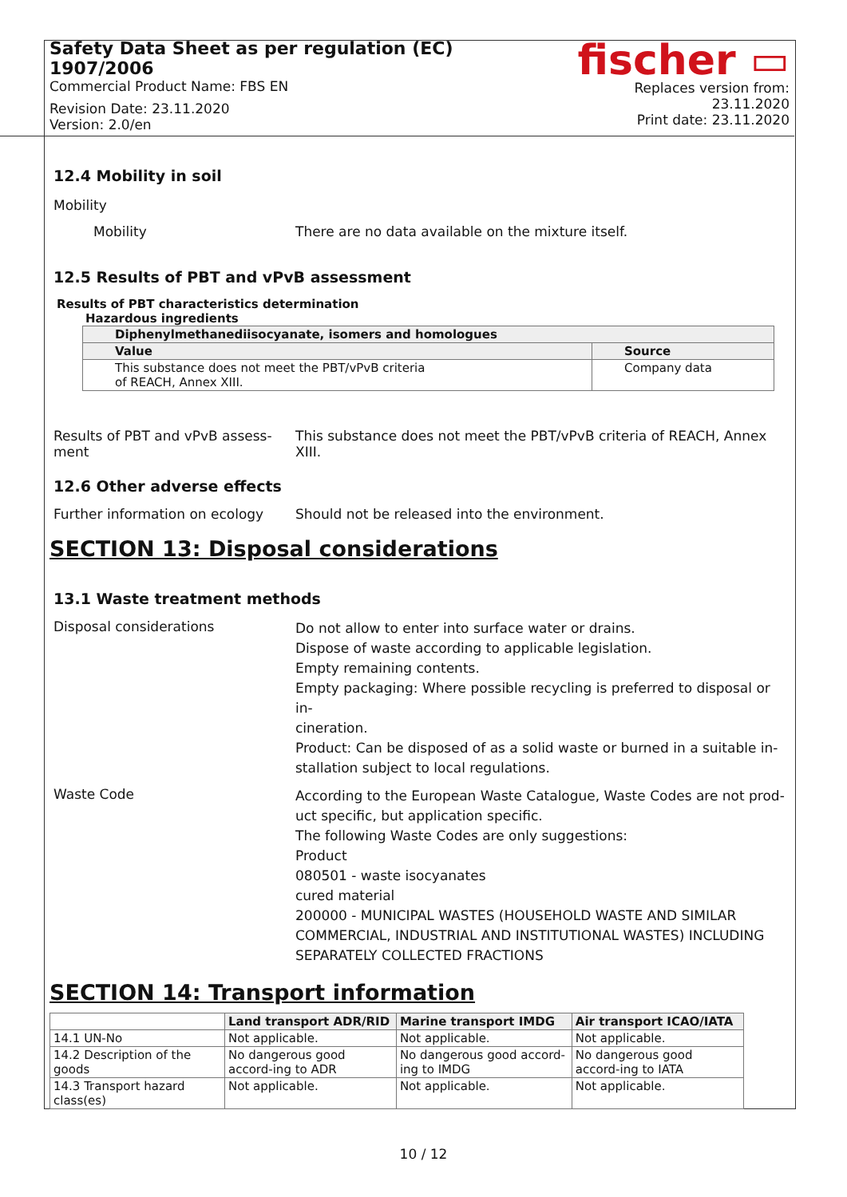Safety Data Sheet as per regulation (EC) 1907/2006
Commercial Product Name: FBS EN
Revision Date: 23.11.2020
Version: 2.0/en
fischer ▭
Replaces version from: 23.11.2020
Print date: 23.11.2020
12.4 Mobility in soil
Mobility
Mobility There are no data available on the mixture itself.
12.5 Results of PBT and vPvB assessment
Results of PBT characteristics determination
Hazardous ingredients
| Diphenylmethanediisocyanate, isomers and homologues | |
| --- | --- |
| Value | Source |
| This substance does not meet the PBT/vPvB criteria of REACH, Annex XIII. | Company data |
Results of PBT and vPvB assess-
ment
This substance does not meet the PBT/vPvB criteria of REACH, Annex XIII.
12.6 Other adverse effects
Further information on ecology
Should not be released into the environment.
SECTION 13: Disposal considerations
13.1 Waste treatment methods
Disposal considerations
Do not allow to enter into surface water or drains.
Dispose of waste according to applicable legislation.
Empty remaining contents.
Empty packaging: Where possible recycling is preferred to disposal or in-
cineration.
Product: Can be disposed of as a solid waste or burned in a suitable in-
stallation subject to local regulations.
Waste Code
According to the European Waste Catalogue, Waste Codes are not prod-
uct specific, but application specific.
The following Waste Codes are only suggestions:
Product
080501 - waste isocyanates
cured material
200000 - MUNICIPAL WASTES (HOUSEHOLD WASTE AND SIMILAR
COMMERCIAL, INDUSTRIAL AND INSTITUTIONAL WASTES) INCLUDING
SEPARATELY COLLECTED FRACTIONS
SECTION 14: Transport information
| | Land transport ADR/RID | Marine transport IMDG | Air transport ICAO/IATA |
| --- | --- | --- | --- |
| 14.1 UN-No | Not applicable. | Not applicable. | Not applicable. |
| 14.2 Description of the goods | No dangerous good accord-ing to ADR | No dangerous good accord-ing to IMDG | No dangerous good accord-ing to IATA |
| 14.3 Transport hazard class(es) | Not applicable. | Not applicable. | Not applicable. |
10 / 12